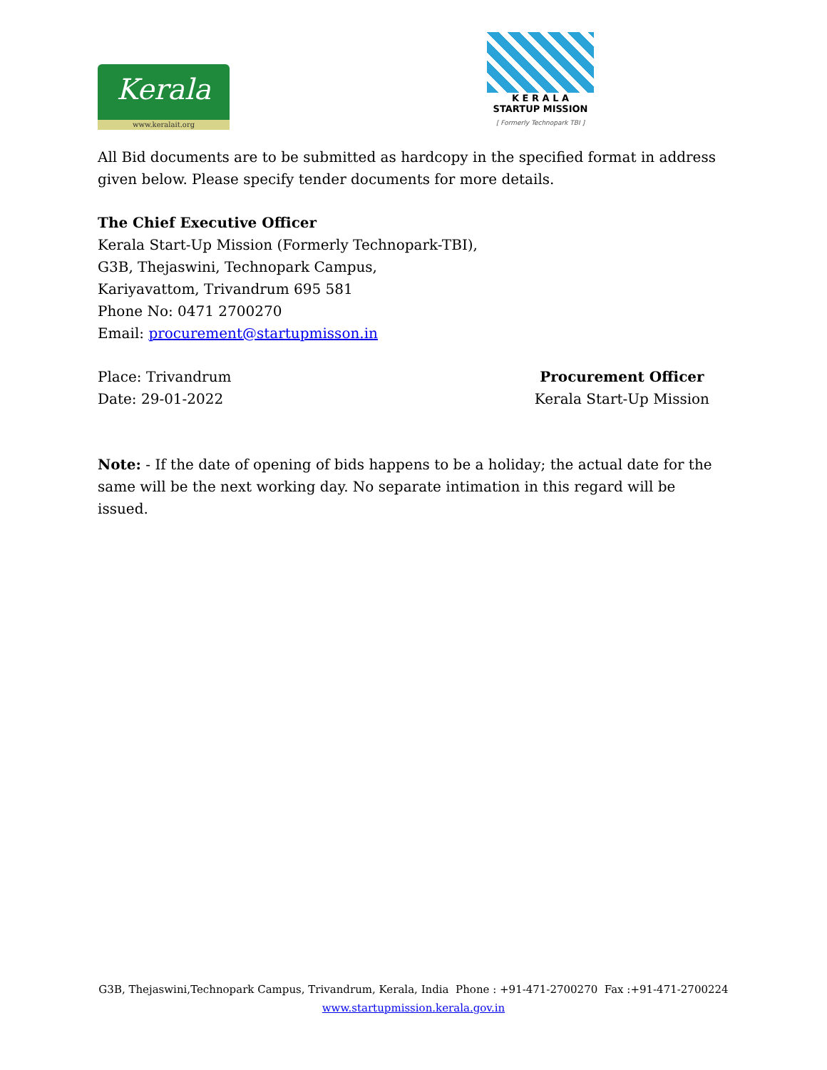Kerala
www.keralait.org
K E R A L A
STARTUP MISSION
[ Formerly Technopark TBI ]
All Bid documents are to be submitted as hardcopy in the specified format in address given below. Please specify tender documents for more details.
The Chief Executive Officer
Kerala Start-Up Mission (Formerly Technopark-TBI),
G3B, Thejaswini, Technopark Campus,
Kariyavattom, Trivandrum 695 581
Phone No: 0471 2700270
Email: procurement@startupmisson.in
Place: Trivandrum
Date: 29-01-2022
Procurement Officer
Kerala Start-Up Mission
Note: - If the date of opening of bids happens to be a holiday; the actual date for the same will be the next working day. No separate intimation in this regard will be issued.
G3B, Thejaswini,Technopark Campus, Trivandrum, Kerala, India Phone : +91-471-2700270 Fax :+91-471-2700224
www.startupmission.kerala.gov.in